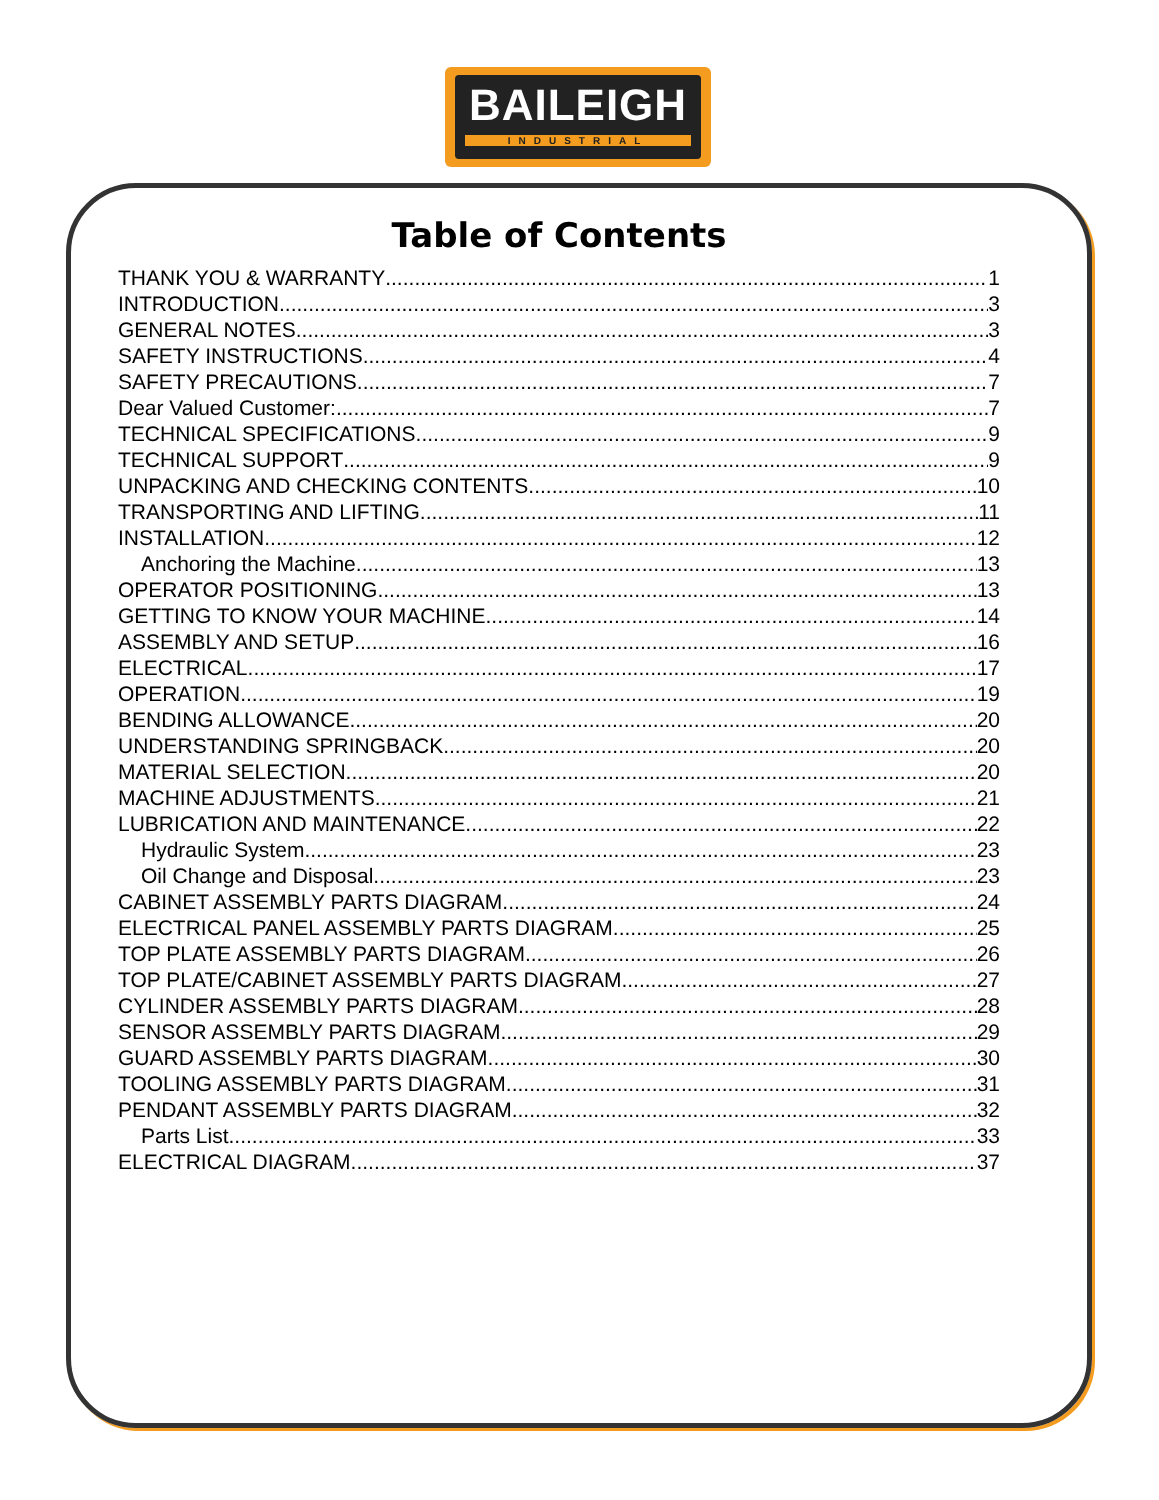BAILEIGH
INDUSTRIAL
Table of Contents
THANK YOU & WARRANTY 1
INTRODUCTION 3
GENERAL NOTES 3
SAFETY INSTRUCTIONS 4
SAFETY PRECAUTIONS 7
Dear Valued Customer: 7
TECHNICAL SPECIFICATIONS 9
TECHNICAL SUPPORT 9
UNPACKING AND CHECKING CONTENTS 10
TRANSPORTING AND LIFTING 11
INSTALLATION 12
Anchoring the Machine 13
OPERATOR POSITIONING 13
GETTING TO KNOW YOUR MACHINE 14
ASSEMBLY AND SETUP 16
ELECTRICAL 17
OPERATION 19
BENDING ALLOWANCE 20
UNDERSTANDING SPRINGBACK 20
MATERIAL SELECTION 20
MACHINE ADJUSTMENTS 21
LUBRICATION AND MAINTENANCE 22
Hydraulic System 23
Oil Change and Disposal 23
CABINET ASSEMBLY PARTS DIAGRAM 24
ELECTRICAL PANEL ASSEMBLY PARTS DIAGRAM 25
TOP PLATE ASSEMBLY PARTS DIAGRAM 26
TOP PLATE/CABINET ASSEMBLY PARTS DIAGRAM 27
CYLINDER ASSEMBLY PARTS DIAGRAM 28
SENSOR ASSEMBLY PARTS DIAGRAM 29
GUARD ASSEMBLY PARTS DIAGRAM 30
TOOLING ASSEMBLY PARTS DIAGRAM 31
PENDANT ASSEMBLY PARTS DIAGRAM 32
Parts List 33
ELECTRICAL DIAGRAM 37